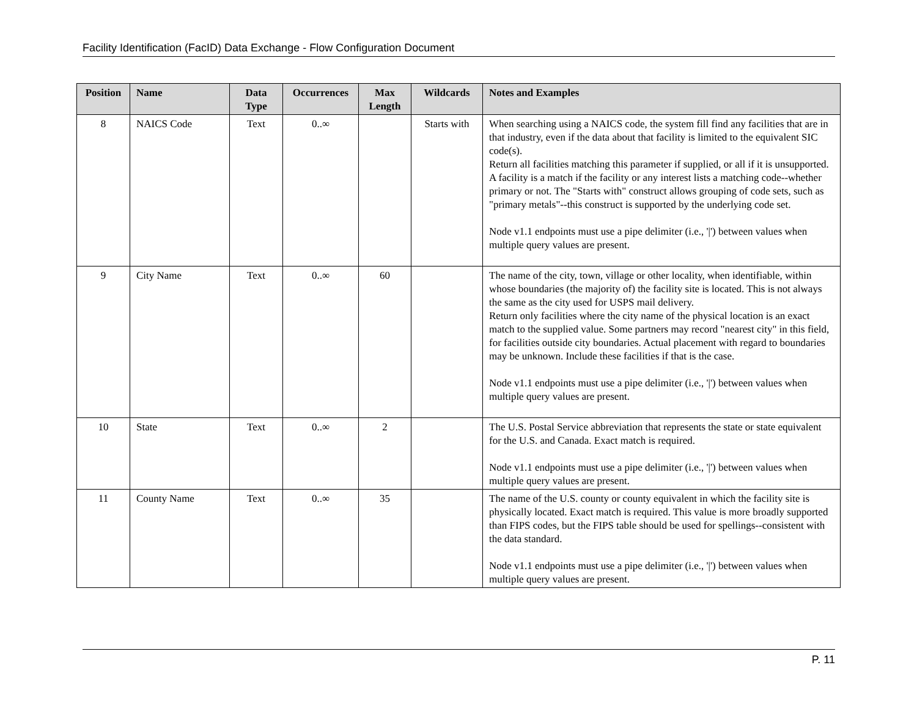Facility Identification (FacID) Data Exchange - Flow Configuration Document
| Position | Name | Data Type | Occurrences | Max Length | Wildcards | Notes and Examples |
| --- | --- | --- | --- | --- | --- | --- |
| 8 | NAICS Code | Text | 0..∞ | | Starts with | When searching using a NAICS code, the system fill find any facilities that are in that industry, even if the data about that facility is limited to the equivalent SIC code(s). Return all facilities matching this parameter if supplied, or all if it is unsupported. A facility is a match if the facility or any interest lists a matching code--whether primary or not. The "Starts with" construct allows grouping of code sets, such as "primary metals"--this construct is supported by the underlying code set. Node v1.1 endpoints must use a pipe delimiter (i.e., '/') between values when multiple query values are present. |
| 9 | City Name | Text | 0..∞ | 60 | | The name of the city, town, village or other locality, when identifiable, within whose boundaries (the majority of) the facility site is located. This is not always the same as the city used for USPS mail delivery. Return only facilities where the city name of the physical location is an exact match to the supplied value. Some partners may record "nearest city" in this field, for facilities outside city boundaries. Actual placement with regard to boundaries may be unknown. Include these facilities if that is the case. Node v1.1 endpoints must use a pipe delimiter (i.e., '/') between values when multiple query values are present. |
| 10 | State | Text | 0..∞ | 2 | | The U.S. Postal Service abbreviation that represents the state or state equivalent for the U.S. and Canada. Exact match is required. Node v1.1 endpoints must use a pipe delimiter (i.e., '/') between values when multiple query values are present. |
| 11 | County Name | Text | 0..∞ | 35 | | The name of the U.S. county or county equivalent in which the facility site is physically located. Exact match is required. This value is more broadly supported than FIPS codes, but the FIPS table should be used for spellings--consistent with the data standard. Node v1.1 endpoints must use a pipe delimiter (i.e., '/') between values when multiple query values are present. |
P. 11